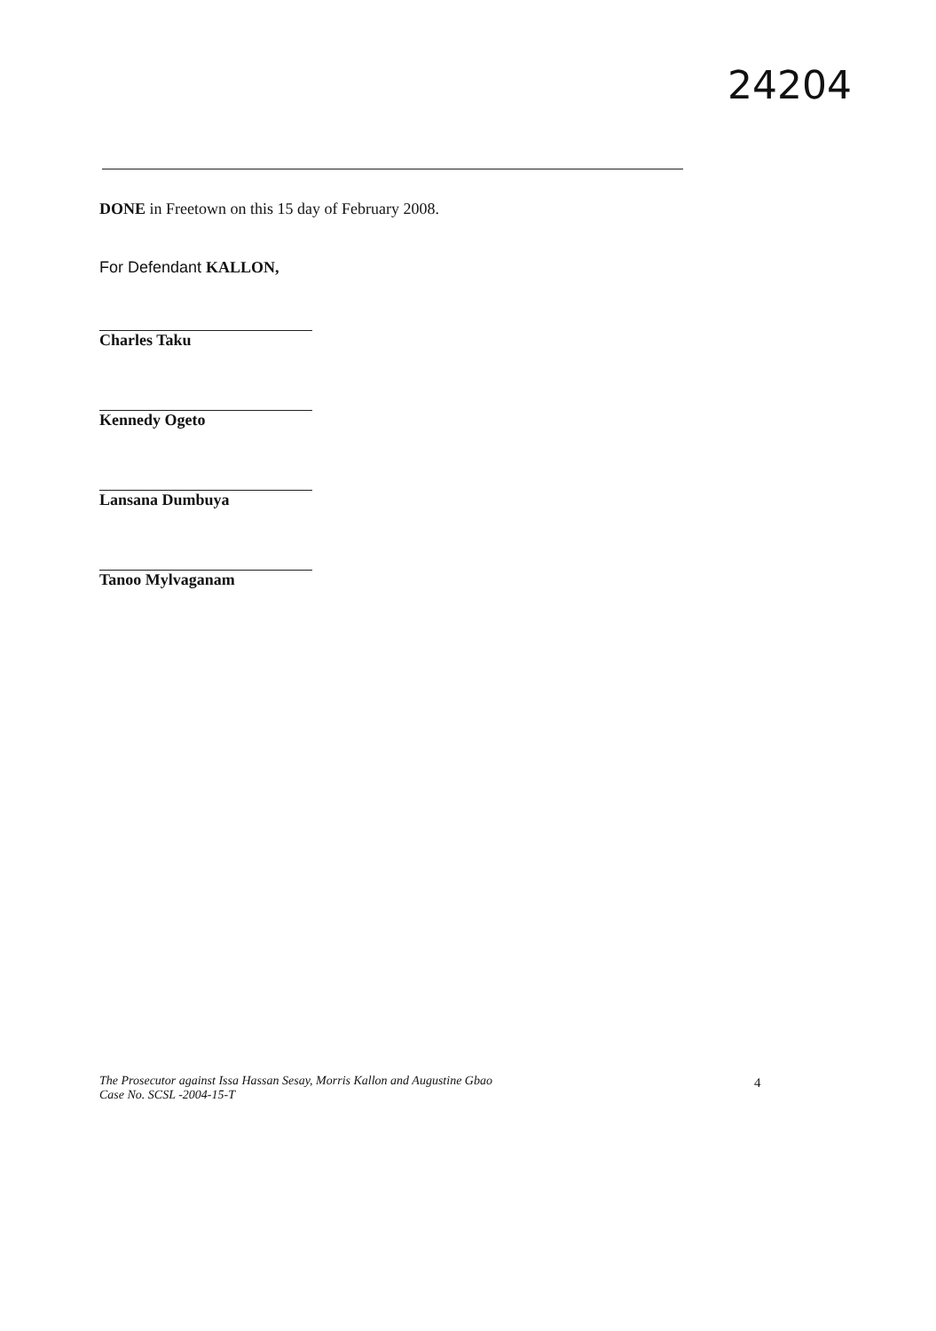24204
DONE in Freetown on this 15 day of February 2008.
For Defendant KALLON,
Charles Taku
Kennedy Ogeto
Lansana Dumbuya
Tanoo Mylvaganam
The Prosecutor against Issa Hassan Sesay, Morris Kallon and Augustine Gbao
Case No. SCSL -2004-15-T
4